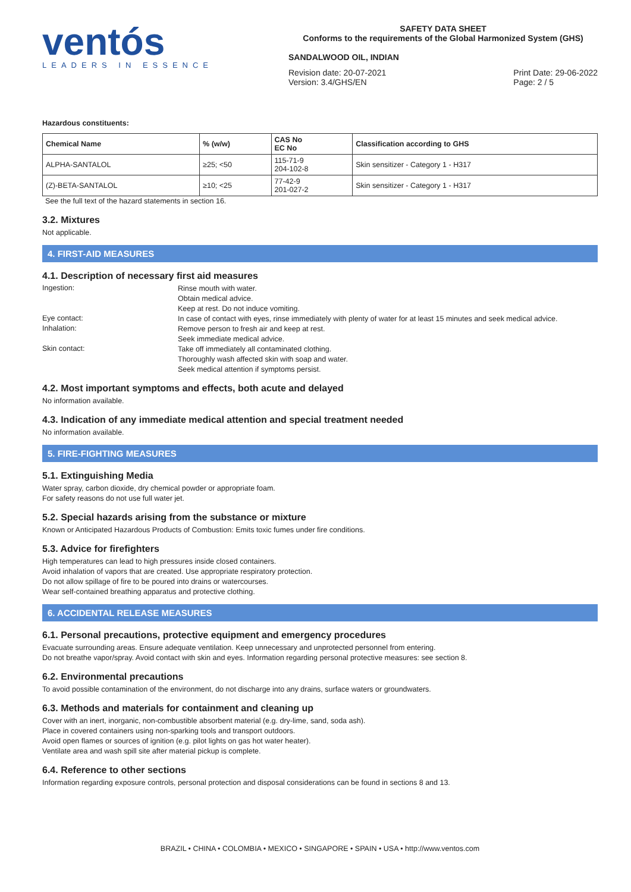ventós
LEADERS IN ESSENCE
SAFETY DATA SHEET
Conforms to the requirements of the Global Harmonized System (GHS)
SANDALWOOD OIL, INDIAN
Revision date: 20-07-2021
Version: 3.4/GHS/EN
Print Date: 29-06-2022
Page: 2 / 5
Hazardous constituents:
| Chemical Name | % (w/w) | CAS No EC No | Classification according to GHS |
| --- | --- | --- | --- |
| ALPHA-SANTALOL | ≥25; <50 | 115-71-9 204-102-8 | Skin sensitizer - Category 1 - H317 |
| (Z)-BETA-SANTALOL | ≥10; <25 | 77-42-9 201-027-2 | Skin sensitizer - Category 1 - H317 |
See the full text of the hazard statements in section 16.
3.2. Mixtures
Not applicable.
4. FIRST-AID MEASURES
4.1. Description of necessary first aid measures
Ingestion:
Rinse mouth with water.
Obtain medical advice.
Keep at rest. Do not induce vomiting.
Eye contact:
In case of contact with eyes, rinse immediately with plenty of water for at least 15 minutes and seek medical advice.
Inhalation:
Remove person to fresh air and keep at rest.
Seek immediate medical advice.
Skin contact:
Take off immediately all contaminated clothing.
Thoroughly wash affected skin with soap and water.
Seek medical attention if symptoms persist.
4.2. Most important symptoms and effects, both acute and delayed
No information available.
4.3. Indication of any immediate medical attention and special treatment needed
No information available.
5. FIRE-FIGHTING MEASURES
5.1. Extinguishing Media
Water spray, carbon dioxide, dry chemical powder or appropriate foam.
For safety reasons do not use full water jet.
5.2. Special hazards arising from the substance or mixture
Known or Anticipated Hazardous Products of Combustion: Emits toxic fumes under fire conditions.
5.3. Advice for firefighters
High temperatures can lead to high pressures inside closed containers.
Avoid inhalation of vapors that are created. Use appropriate respiratory protection.
Do not allow spillage of fire to be poured into drains or watercourses.
Wear self-contained breathing apparatus and protective clothing.
6. ACCIDENTAL RELEASE MEASURES
6.1. Personal precautions, protective equipment and emergency procedures
Evacuate surrounding areas. Ensure adequate ventilation. Keep unnecessary and unprotected personnel from entering.
Do not breathe vapor/spray. Avoid contact with skin and eyes. Information regarding personal protective measures: see section 8.
6.2. Environmental precautions
To avoid possible contamination of the environment, do not discharge into any drains, surface waters or groundwaters.
6.3. Methods and materials for containment and cleaning up
Cover with an inert, inorganic, non-combustible absorbent material (e.g. dry-lime, sand, soda ash).
Place in covered containers using non-sparking tools and transport outdoors.
Avoid open flames or sources of ignition (e.g. pilot lights on gas hot water heater).
Ventilate area and wash spill site after material pickup is complete.
6.4. Reference to other sections
Information regarding exposure controls, personal protection and disposal considerations can be found in sections 8 and 13.
BRAZIL • CHINA • COLOMBIA • MEXICO • SINGAPORE • SPAIN • USA • http://www.ventos.com